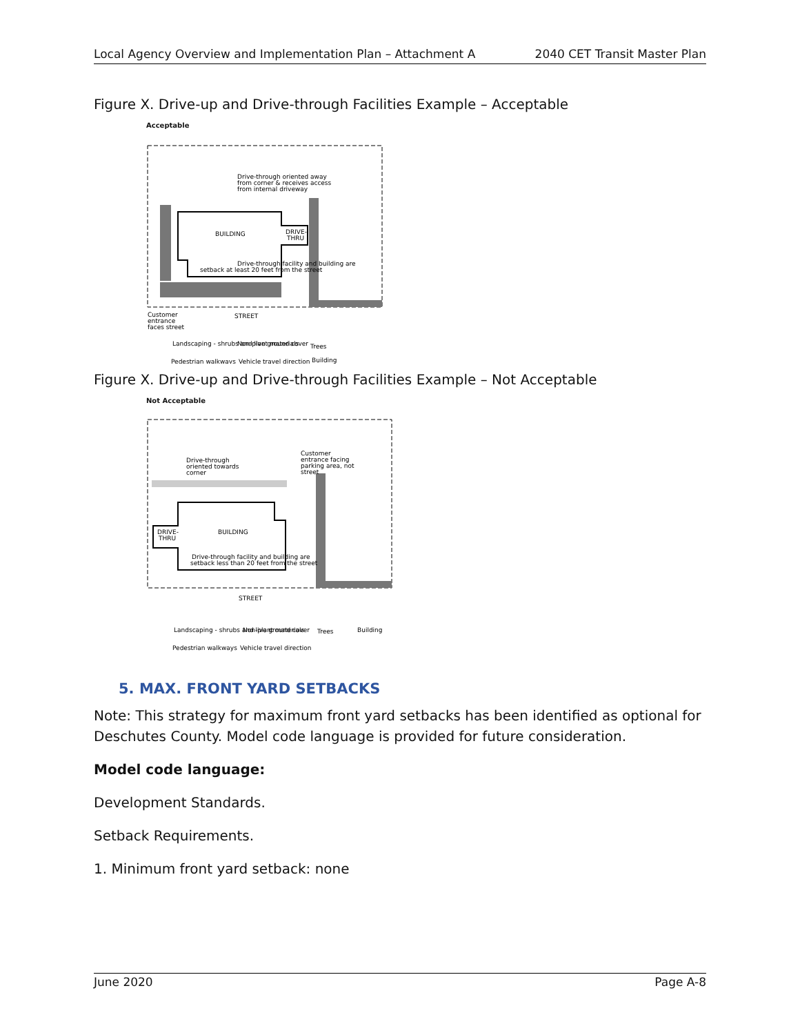Local Agency Overview and Implementation Plan – Attachment A 2040 CET Transit Master Plan
Figure X. Drive-up and Drive-through Facilities Example – Acceptable
Acceptable
BUILDING
DRIVE-
THRU
Drive-through facility and building are
setback at least 20 feet from the street
Drive-through oriented away
from corner & receives access
from internal driveway
STREET
Customer
entrance
faces street
Landscaping - shrubs and live ground cover
Non-plant materials
Trees
Pedestrian walkways
Vehicle travel direction
Building
Figure X. Drive-up and Drive-through Facilities Example – Not Acceptable
Not Acceptable
BUILDING
DRIVE-
THRU
Drive-through facility and building are
setback less than 20 feet from the street
Drive-through
oriented towards
corner
Customer
entrance facing
parking area, not
street
STREET
Landscaping - shrubs and live ground cover
Non-plant materials
Trees
Building
Pedestrian walkways
Vehicle travel direction
5. MAX. FRONT YARD SETBACKS
Note: This strategy for maximum front yard setbacks has been identified as optional for Deschutes County. Model code language is provided for future consideration.
Model code language:
Development Standards.
Setback Requirements.
1. Minimum front yard setback: none
June 2020 Page A-8